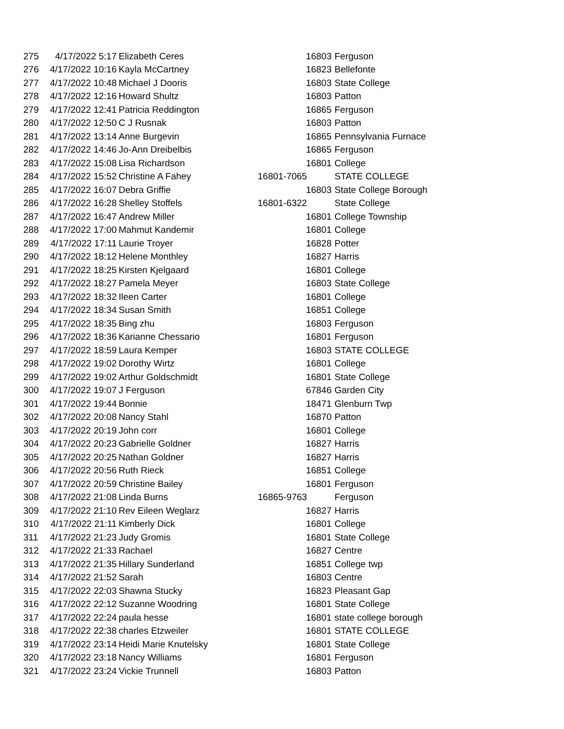| 275 | 4/17/2022 5:17 | Elizabeth Ceres | 16803 | Ferguson |
| 276 | 4/17/2022 10:16 | Kayla McCartney | 16823 | Bellefonte |
| 277 | 4/17/2022 10:48 | Michael J Dooris | 16803 | State College |
| 278 | 4/17/2022 12:16 | Howard Shultz | 16803 | Patton |
| 279 | 4/17/2022 12:41 | Patricia Reddington | 16865 | Ferguson |
| 280 | 4/17/2022 12:50 | C J Rusnak | 16803 | Patton |
| 281 | 4/17/2022 13:14 | Anne Burgevin | 16865 | Pennsylvania Furnace |
| 282 | 4/17/2022 14:46 | Jo-Ann Dreibelbis | 16865 | Ferguson |
| 283 | 4/17/2022 15:08 | Lisa Richardson | 16801 | College |
| 284 | 4/17/2022 15:52 | Christine A Fahey | 16801-7065 | STATE COLLEGE |
| 285 | 4/17/2022 16:07 | Debra Griffie | 16803 | State College Borough |
| 286 | 4/17/2022 16:28 | Shelley Stoffels | 16801-6322 | State College |
| 287 | 4/17/2022 16:47 | Andrew Miller | 16801 | College Township |
| 288 | 4/17/2022 17:00 | Mahmut Kandemir | 16801 | College |
| 289 | 4/17/2022 17:11 | Laurie Troyer | 16828 | Potter |
| 290 | 4/17/2022 18:12 | Helene Monthley | 16827 | Harris |
| 291 | 4/17/2022 18:25 | Kirsten Kjelgaard | 16801 | College |
| 292 | 4/17/2022 18:27 | Pamela Meyer | 16803 | State College |
| 293 | 4/17/2022 18:32 | Ileen Carter | 16801 | College |
| 294 | 4/17/2022 18:34 | Susan Smith | 16851 | College |
| 295 | 4/17/2022 18:35 | Bing zhu | 16803 | Ferguson |
| 296 | 4/17/2022 18:36 | Karianne Chessario | 16801 | Ferguson |
| 297 | 4/17/2022 18:59 | Laura Kemper | 16803 | STATE COLLEGE |
| 298 | 4/17/2022 19:02 | Dorothy Wirtz | 16801 | College |
| 299 | 4/17/2022 19:02 | Arthur Goldschmidt | 16801 | State College |
| 300 | 4/17/2022 19:07 | J Ferguson | 67846 | Garden City |
| 301 | 4/17/2022 19:44 | Bonnie | 18471 | Glenburn Twp |
| 302 | 4/17/2022 20:08 | Nancy Stahl | 16870 | Patton |
| 303 | 4/17/2022 20:19 | John corr | 16801 | College |
| 304 | 4/17/2022 20:23 | Gabrielle Goldner | 16827 | Harris |
| 305 | 4/17/2022 20:25 | Nathan Goldner | 16827 | Harris |
| 306 | 4/17/2022 20:56 | Ruth Rieck | 16851 | College |
| 307 | 4/17/2022 20:59 | Christine Bailey | 16801 | Ferguson |
| 308 | 4/17/2022 21:08 | Linda Burns | 16865-9763 | Ferguson |
| 309 | 4/17/2022 21:10 | Rev Eileen Weglarz | 16827 | Harris |
| 310 | 4/17/2022 21:11 | Kimberly Dick | 16801 | College |
| 311 | 4/17/2022 21:23 | Judy Gromis | 16801 | State College |
| 312 | 4/17/2022 21:33 | Rachael | 16827 | Centre |
| 313 | 4/17/2022 21:35 | Hillary Sunderland | 16851 | College twp |
| 314 | 4/17/2022 21:52 | Sarah | 16803 | Centre |
| 315 | 4/17/2022 22:03 | Shawna Stucky | 16823 | Pleasant Gap |
| 316 | 4/17/2022 22:12 | Suzanne Woodring | 16801 | State College |
| 317 | 4/17/2022 22:24 | paula hesse | 16801 | state college borough |
| 318 | 4/17/2022 22:38 | charles Etzweiler | 16801 | STATE COLLEGE |
| 319 | 4/17/2022 23:14 | Heidi Marie Knutelsky | 16801 | State College |
| 320 | 4/17/2022 23:18 | Nancy Williams | 16801 | Ferguson |
| 321 | 4/17/2022 23:24 | Vickie Trunnell | 16803 | Patton |